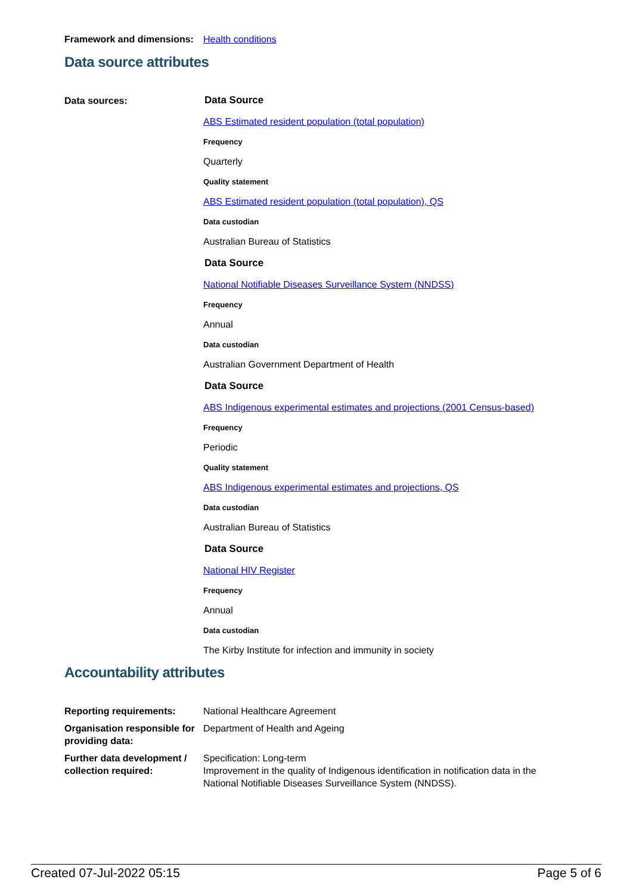Framework and dimensions:
Health conditions
Data source attributes
Data sources:
Data Source
ABS Estimated resident population (total population)
Frequency
Quarterly
Quality statement
ABS Estimated resident population (total population), QS
Data custodian
Australian Bureau of Statistics
Data Source
National Notifiable Diseases Surveillance System (NNDSS)
Frequency
Annual
Data custodian
Australian Government Department of Health
Data Source
ABS Indigenous experimental estimates and projections (2001 Census-based)
Frequency
Periodic
Quality statement
ABS Indigenous experimental estimates and projections, QS
Data custodian
Australian Bureau of Statistics
Data Source
National HIV Register
Frequency
Annual
Data custodian
The Kirby Institute for infection and immunity in society
Accountability attributes
Reporting requirements: National Healthcare Agreement
Organisation responsible for providing data:
Department of Health and Ageing
Further data development / collection required:
Specification: Long-term
Improvement in the quality of Indigenous identification in notification data in the National Notifiable Diseases Surveillance System (NNDSS).
Created 07-Jul-2022 05:15 Page 5 of 6